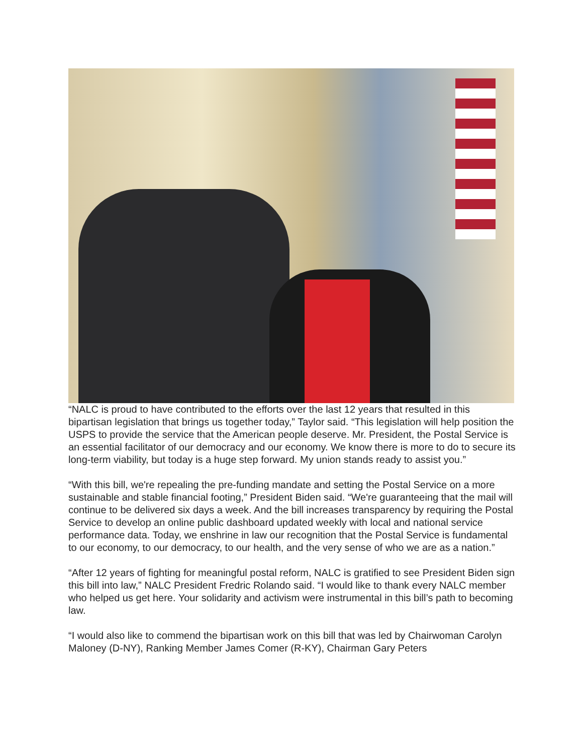“NALC is proud to have contributed to the efforts over the last 12 years that resulted in this bipartisan legislation that brings us together today,” Taylor said. “This legislation will help position the USPS to provide the service that the American people deserve. Mr. President, the Postal Service is an essential facilitator of our democracy and our economy. We know there is more to do to secure its long-term viability, but today is a huge step forward. My union stands ready to assist you.”
“With this bill, we're repealing the pre-funding mandate and setting the Postal Service on a more sustainable and stable financial footing,” President Biden said. “We're guaranteeing that the mail will continue to be delivered six days a week. And the bill increases transparency by requiring the Postal Service to develop an online public dashboard updated weekly with local and national service performance data. Today, we enshrine in law our recognition that the Postal Service is fundamental to our economy, to our democracy, to our health, and the very sense of who we are as a nation.”
“After 12 years of fighting for meaningful postal reform, NALC is gratified to see President Biden sign this bill into law,” NALC President Fredric Rolando said. “I would like to thank every NALC member who helped us get here. Your solidarity and activism were instrumental in this bill’s path to becoming law.
“I would also like to commend the bipartisan work on this bill that was led by Chairwoman Carolyn Maloney (D-NY), Ranking Member James Comer (R-KY), Chairman Gary Peters